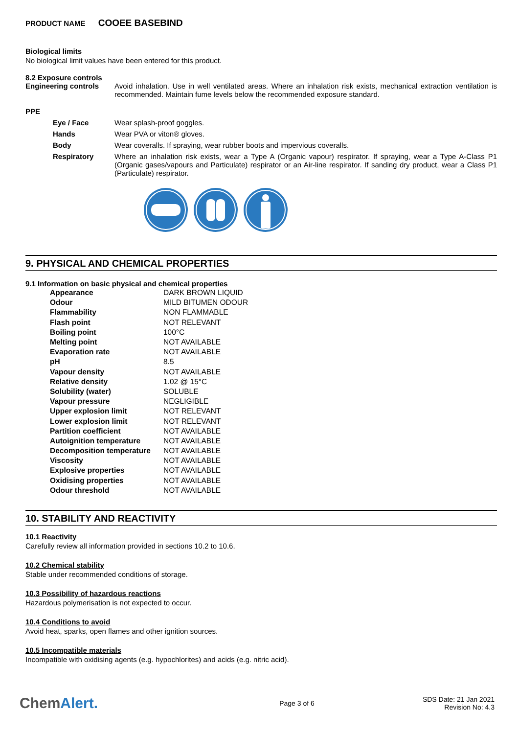PRODUCT NAME COOEE BASEBIND
Biological limits
No biological limit values have been entered for this product.
8.2 Exposure controls
Engineering controls Avoid inhalation. Use in well ventilated areas. Where an inhalation risk exists, mechanical extraction ventilation is recommended. Maintain fume levels below the recommended exposure standard.
PPE
Eye / Face Wear splash-proof goggles.
Hands Wear PVA or viton® gloves.
Body Wear coveralls. If spraying, wear rubber boots and impervious coveralls.
Respiratory Where an inhalation risk exists, wear a Type A (Organic vapour) respirator. If spraying, wear a Type A-Class P1 (Organic gases/vapours and Particulate) respirator or an Air-line respirator. If sanding dry product, wear a Class P1 (Particulate) respirator.
9. PHYSICAL AND CHEMICAL PROPERTIES
9.1 Information on basic physical and chemical properties
| Appearance | DARK BROWN LIQUID |
| Odour | MILD BITUMEN ODOUR |
| Flammability | NON FLAMMABLE |
| Flash point | NOT RELEVANT |
| Boiling point | 100°C |
| Melting point | NOT AVAILABLE |
| Evaporation rate | NOT AVAILABLE |
| pH | 8.5 |
| Vapour density | NOT AVAILABLE |
| Relative density | 1.02 @ 15°C |
| Solubility (water) | SOLUBLE |
| Vapour pressure | NEGLIGIBLE |
| Upper explosion limit | NOT RELEVANT |
| Lower explosion limit | NOT RELEVANT |
| Partition coefficient | NOT AVAILABLE |
| Autoignition temperature | NOT AVAILABLE |
| Decomposition temperature | NOT AVAILABLE |
| Viscosity | NOT AVAILABLE |
| Explosive properties | NOT AVAILABLE |
| Oxidising properties | NOT AVAILABLE |
| Odour threshold | NOT AVAILABLE |
10. STABILITY AND REACTIVITY
10.1 Reactivity
Carefully review all information provided in sections 10.2 to 10.6.
10.2 Chemical stability
Stable under recommended conditions of storage.
10.3 Possibility of hazardous reactions
Hazardous polymerisation is not expected to occur.
10.4 Conditions to avoid
Avoid heat, sparks, open flames and other ignition sources.
10.5 Incompatible materials
Incompatible with oxidising agents (e.g. hypochlorites) and acids (e.g. nitric acid).
ChemAlert.
Page 3 of 6
SDS Date: 21 Jan 2021
Revision No: 4.3